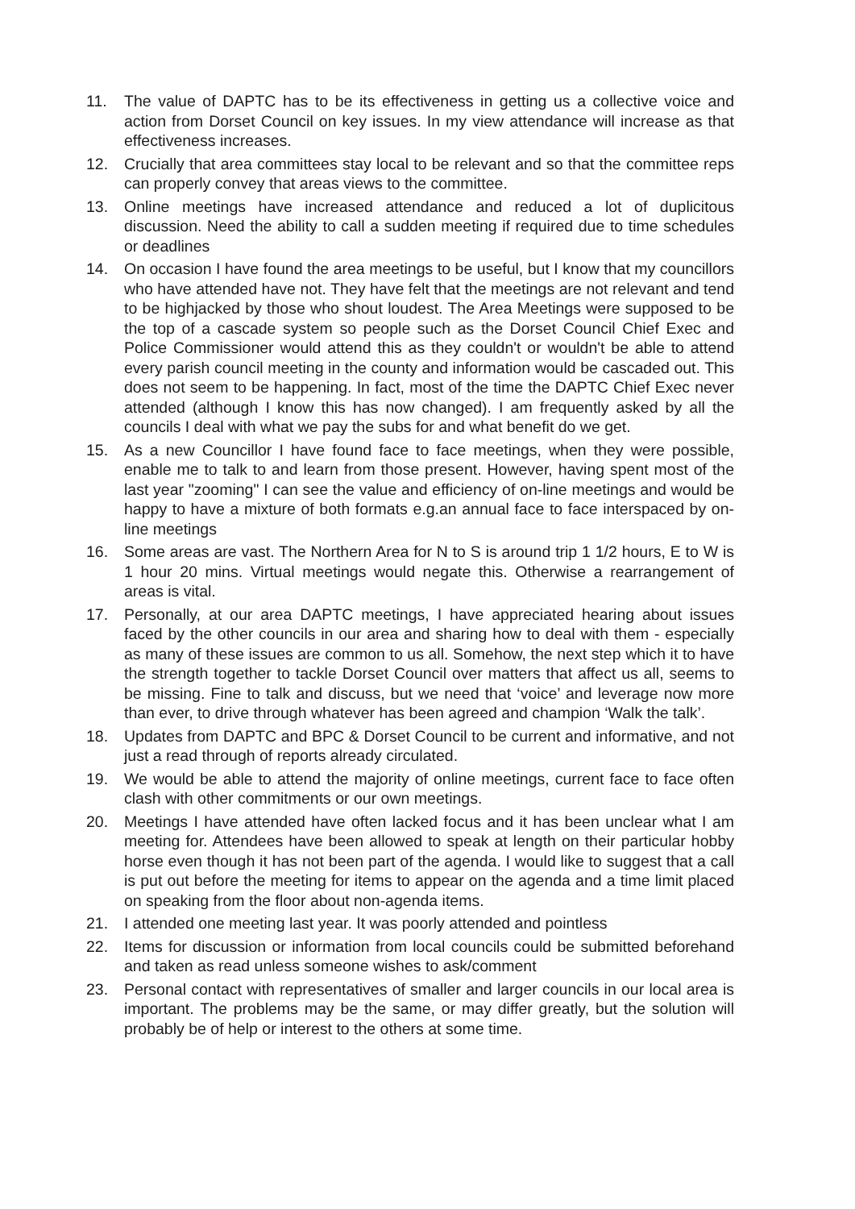11. The value of DAPTC has to be its effectiveness in getting us a collective voice and action from Dorset Council on key issues. In my view attendance will increase as that effectiveness increases.
12. Crucially that area committees stay local to be relevant and so that the committee reps can properly convey that areas views to the committee.
13. Online meetings have increased attendance and reduced a lot of duplicitous discussion. Need the ability to call a sudden meeting if required due to time schedules or deadlines
14. On occasion I have found the area meetings to be useful, but I know that my councillors who have attended have not. They have felt that the meetings are not relevant and tend to be highjacked by those who shout loudest. The Area Meetings were supposed to be the top of a cascade system so people such as the Dorset Council Chief Exec and Police Commissioner would attend this as they couldn't or wouldn't be able to attend every parish council meeting in the county and information would be cascaded out. This does not seem to be happening. In fact, most of the time the DAPTC Chief Exec never attended (although I know this has now changed). I am frequently asked by all the councils I deal with what we pay the subs for and what benefit do we get.
15. As a new Councillor I have found face to face meetings, when they were possible, enable me to talk to and learn from those present. However, having spent most of the last year "zooming" I can see the value and efficiency of on-line meetings and would be happy to have a mixture of both formats e.g.an annual face to face interspaced by on-line meetings
16. Some areas are vast. The Northern Area for N to S is around trip 1 1/2 hours, E to W is 1 hour 20 mins. Virtual meetings would negate this. Otherwise a rearrangement of areas is vital.
17. Personally, at our area DAPTC meetings, I have appreciated hearing about issues faced by the other councils in our area and sharing how to deal with them - especially as many of these issues are common to us all. Somehow, the next step which it to have the strength together to tackle Dorset Council over matters that affect us all, seems to be missing. Fine to talk and discuss, but we need that ‘voice’ and leverage now more than ever, to drive through whatever has been agreed and champion ‘Walk the talk’.
18. Updates from DAPTC and BPC & Dorset Council to be current and informative, and not just a read through of reports already circulated.
19. We would be able to attend the majority of online meetings, current face to face often clash with other commitments or our own meetings.
20. Meetings I have attended have often lacked focus and it has been unclear what I am meeting for. Attendees have been allowed to speak at length on their particular hobby horse even though it has not been part of the agenda. I would like to suggest that a call is put out before the meeting for items to appear on the agenda and a time limit placed on speaking from the floor about non-agenda items.
21. I attended one meeting last year. It was poorly attended and pointless
22. Items for discussion or information from local councils could be submitted beforehand and taken as read unless someone wishes to ask/comment
23. Personal contact with representatives of smaller and larger councils in our local area is important. The problems may be the same, or may differ greatly, but the solution will probably be of help or interest to the others at some time.